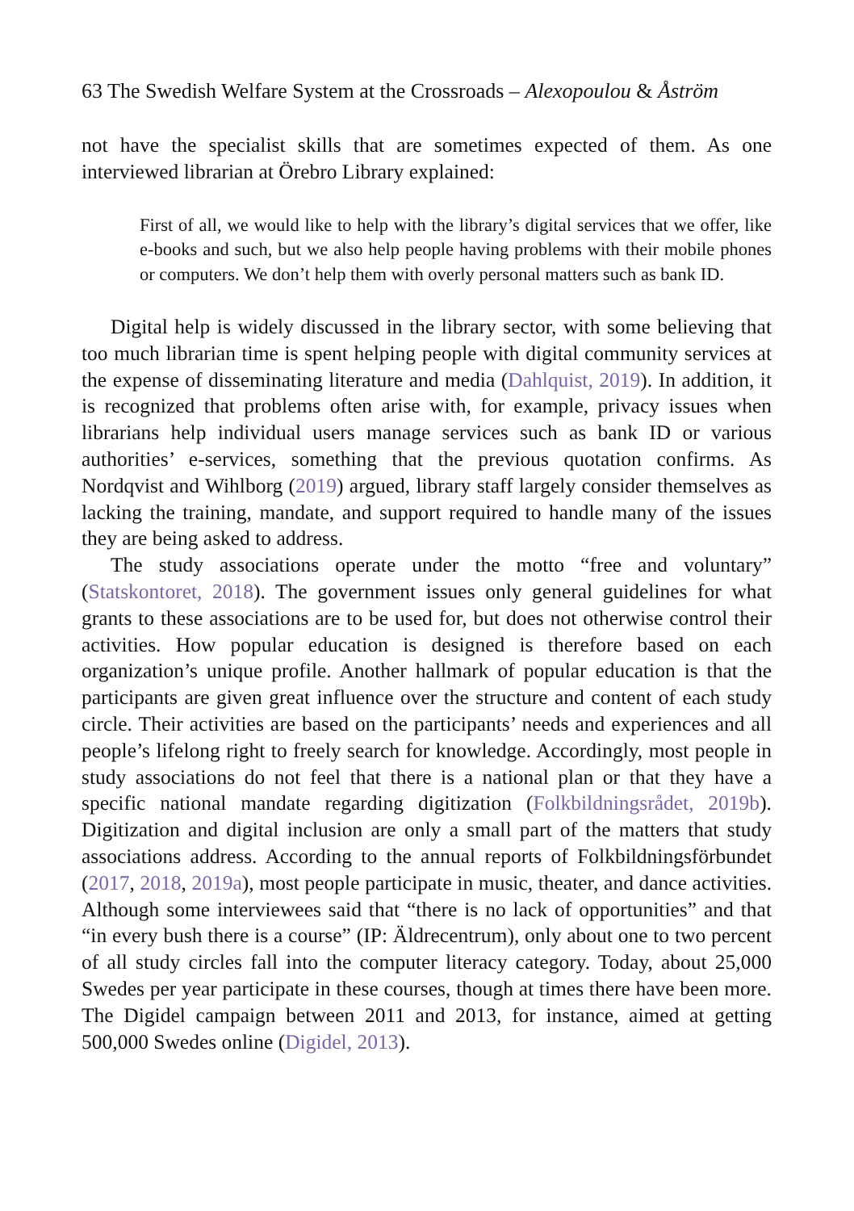63 The Swedish Welfare System at the Crossroads – Alexopoulou & Åström
not have the specialist skills that are sometimes expected of them. As one interviewed librarian at Örebro Library explained:
First of all, we would like to help with the library’s digital services that we offer, like e-books and such, but we also help people having problems with their mobile phones or computers. We don’t help them with overly personal matters such as bank ID.
Digital help is widely discussed in the library sector, with some believing that too much librarian time is spent helping people with digital community services at the expense of disseminating literature and media (Dahlquist, 2019). In addition, it is recognized that problems often arise with, for example, privacy issues when librarians help individual users manage services such as bank ID or various authorities’ e-services, something that the previous quotation confirms. As Nordqvist and Wihlborg (2019) argued, library staff largely consider themselves as lacking the training, mandate, and support required to handle many of the issues they are being asked to address.
The study associations operate under the motto “free and voluntary” (Statskontoret, 2018). The government issues only general guidelines for what grants to these associations are to be used for, but does not otherwise control their activities. How popular education is designed is therefore based on each organization’s unique profile. Another hallmark of popular education is that the participants are given great influence over the structure and content of each study circle. Their activities are based on the participants’ needs and experiences and all people’s lifelong right to freely search for knowledge. Accordingly, most people in study associations do not feel that there is a national plan or that they have a specific national mandate regarding digitization (Folkbildningsrådet, 2019b). Digitization and digital inclusion are only a small part of the matters that study associations address. According to the annual reports of Folkbildningsförbundet (2017, 2018, 2019a), most people participate in music, theater, and dance activities. Although some interviewees said that “there is no lack of opportunities” and that “in every bush there is a course” (IP: Äldrecentrum), only about one to two percent of all study circles fall into the computer literacy category. Today, about 25,000 Swedes per year participate in these courses, though at times there have been more. The Digidel campaign between 2011 and 2013, for instance, aimed at getting 500,000 Swedes online (Digidel, 2013).